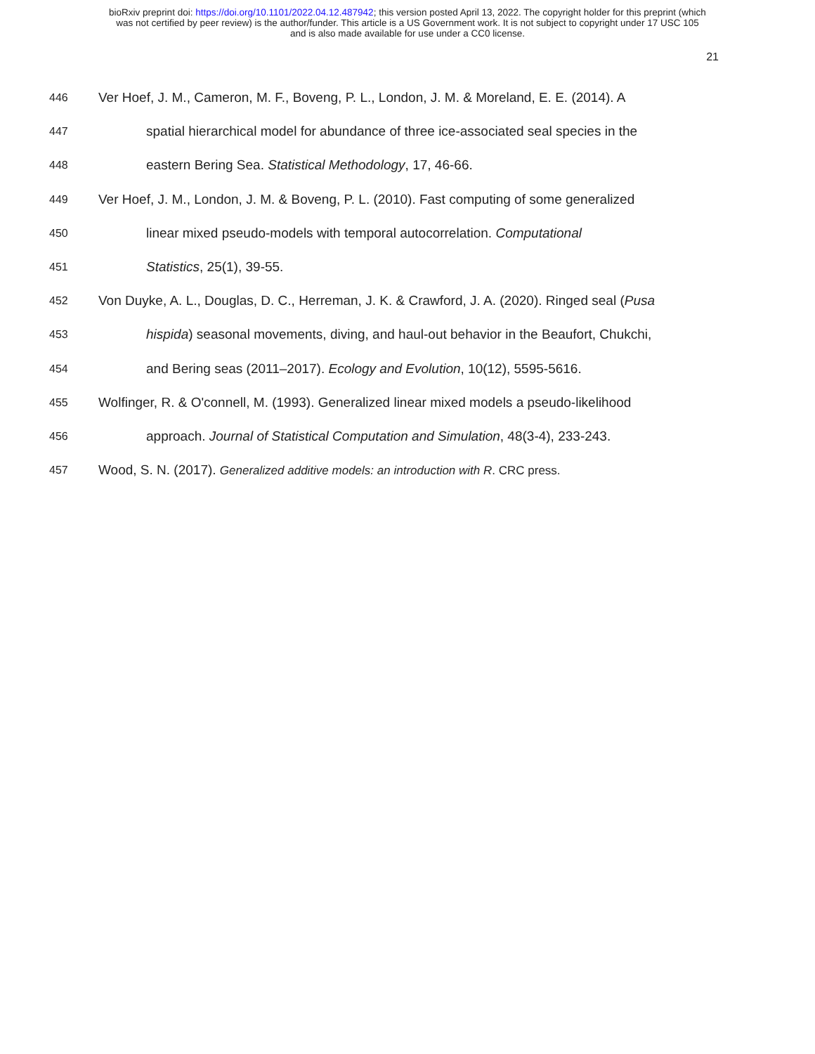bioRxiv preprint doi: https://doi.org/10.1101/2022.04.12.487942; this version posted April 13, 2022. The copyright holder for this preprint (which
was not certified by peer review) is the author/funder. This article is a US Government work. It is not subject to copyright under 17 USC 105
and is also made available for use under a CC0 license.
21
446 Ver Hoef, J. M., Cameron, M. F., Boveng, P. L., London, J. M. & Moreland, E. E. (2014). A
447 spatial hierarchical model for abundance of three ice-associated seal species in the
448 eastern Bering Sea. Statistical Methodology, 17, 46-66.
449 Ver Hoef, J. M., London, J. M. & Boveng, P. L. (2010). Fast computing of some generalized
450 linear mixed pseudo-models with temporal autocorrelation. Computational
451 Statistics, 25(1), 39-55.
452 Von Duyke, A. L., Douglas, D. C., Herreman, J. K. & Crawford, J. A. (2020). Ringed seal (Pusa
453 hispida) seasonal movements, diving, and haul-out behavior in the Beaufort, Chukchi,
454 and Bering seas (2011–2017). Ecology and Evolution, 10(12), 5595-5616.
455 Wolfinger, R. & O'connell, M. (1993). Generalized linear mixed models a pseudo-likelihood
456 approach. Journal of Statistical Computation and Simulation, 48(3-4), 233-243.
457 Wood, S. N. (2017). Generalized additive models: an introduction with R. CRC press.